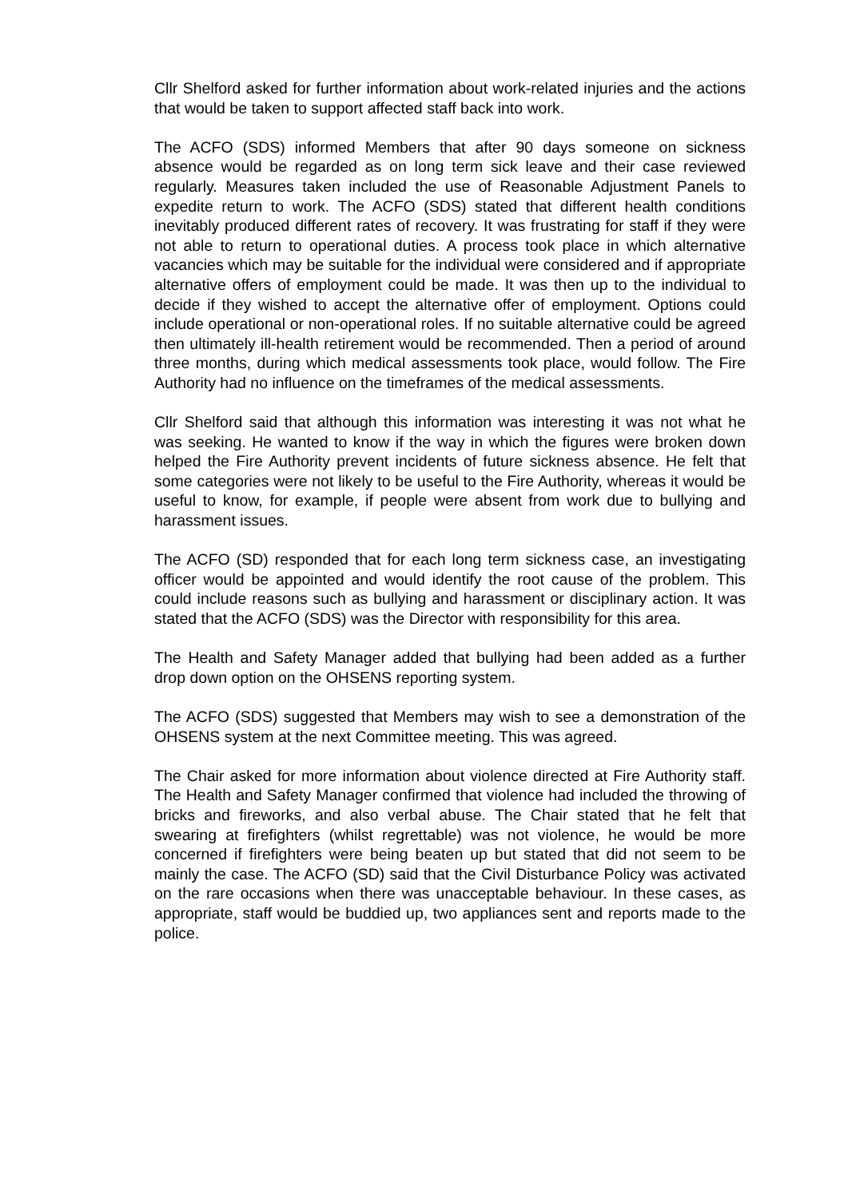Cllr Shelford asked for further information about work-related injuries and the actions that would be taken to support affected staff back into work.
The ACFO (SDS) informed Members that after 90 days someone on sickness absence would be regarded as on long term sick leave and their case reviewed regularly. Measures taken included the use of Reasonable Adjustment Panels to expedite return to work. The ACFO (SDS) stated that different health conditions inevitably produced different rates of recovery. It was frustrating for staff if they were not able to return to operational duties. A process took place in which alternative vacancies which may be suitable for the individual were considered and if appropriate alternative offers of employment could be made. It was then up to the individual to decide if they wished to accept the alternative offer of employment. Options could include operational or non-operational roles. If no suitable alternative could be agreed then ultimately ill-health retirement would be recommended. Then a period of around three months, during which medical assessments took place, would follow. The Fire Authority had no influence on the timeframes of the medical assessments.
Cllr Shelford said that although this information was interesting it was not what he was seeking. He wanted to know if the way in which the figures were broken down helped the Fire Authority prevent incidents of future sickness absence. He felt that some categories were not likely to be useful to the Fire Authority, whereas it would be useful to know, for example, if people were absent from work due to bullying and harassment issues.
The ACFO (SD) responded that for each long term sickness case, an investigating officer would be appointed and would identify the root cause of the problem. This could include reasons such as bullying and harassment or disciplinary action. It was stated that the ACFO (SDS) was the Director with responsibility for this area.
The Health and Safety Manager added that bullying had been added as a further drop down option on the OHSENS reporting system.
The ACFO (SDS) suggested that Members may wish to see a demonstration of the OHSENS system at the next Committee meeting. This was agreed.
The Chair asked for more information about violence directed at Fire Authority staff. The Health and Safety Manager confirmed that violence had included the throwing of bricks and fireworks, and also verbal abuse. The Chair stated that he felt that swearing at firefighters (whilst regrettable) was not violence, he would be more concerned if firefighters were being beaten up but stated that did not seem to be mainly the case. The ACFO (SD) said that the Civil Disturbance Policy was activated on the rare occasions when there was unacceptable behaviour. In these cases, as appropriate, staff would be buddied up, two appliances sent and reports made to the police.